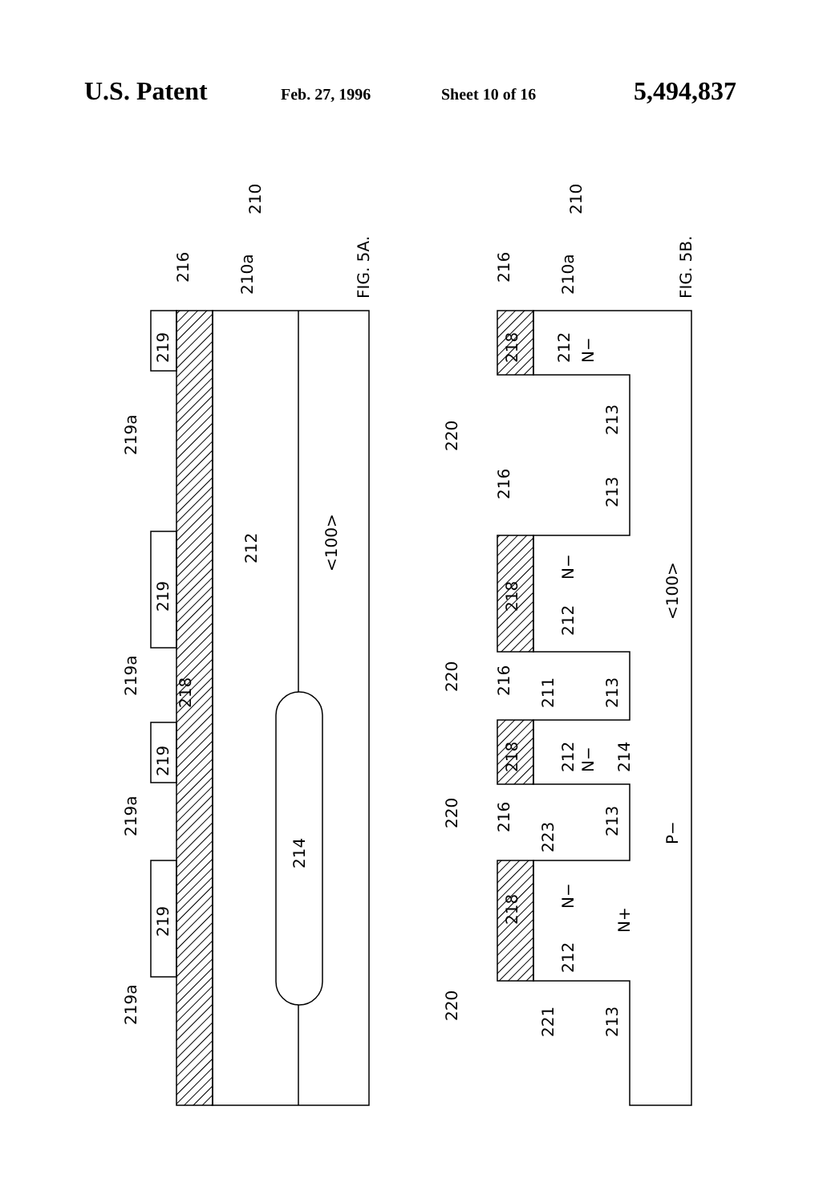U.S. Patent Feb. 27, 1996 Sheet 10 of 16 5,494,837
FIG. 5A.
FIG. 5B.
219
219
219
219
219a
219a
219a
219a
218
216
210a
210
212
<100>
214
218
212
N−
216
210a
210
220
220
220
220
213
213
213
213
216
216
216
218
212
N−
<100>
218
212
N−
214
211
223
221
213
218
212
N−
N+
P−